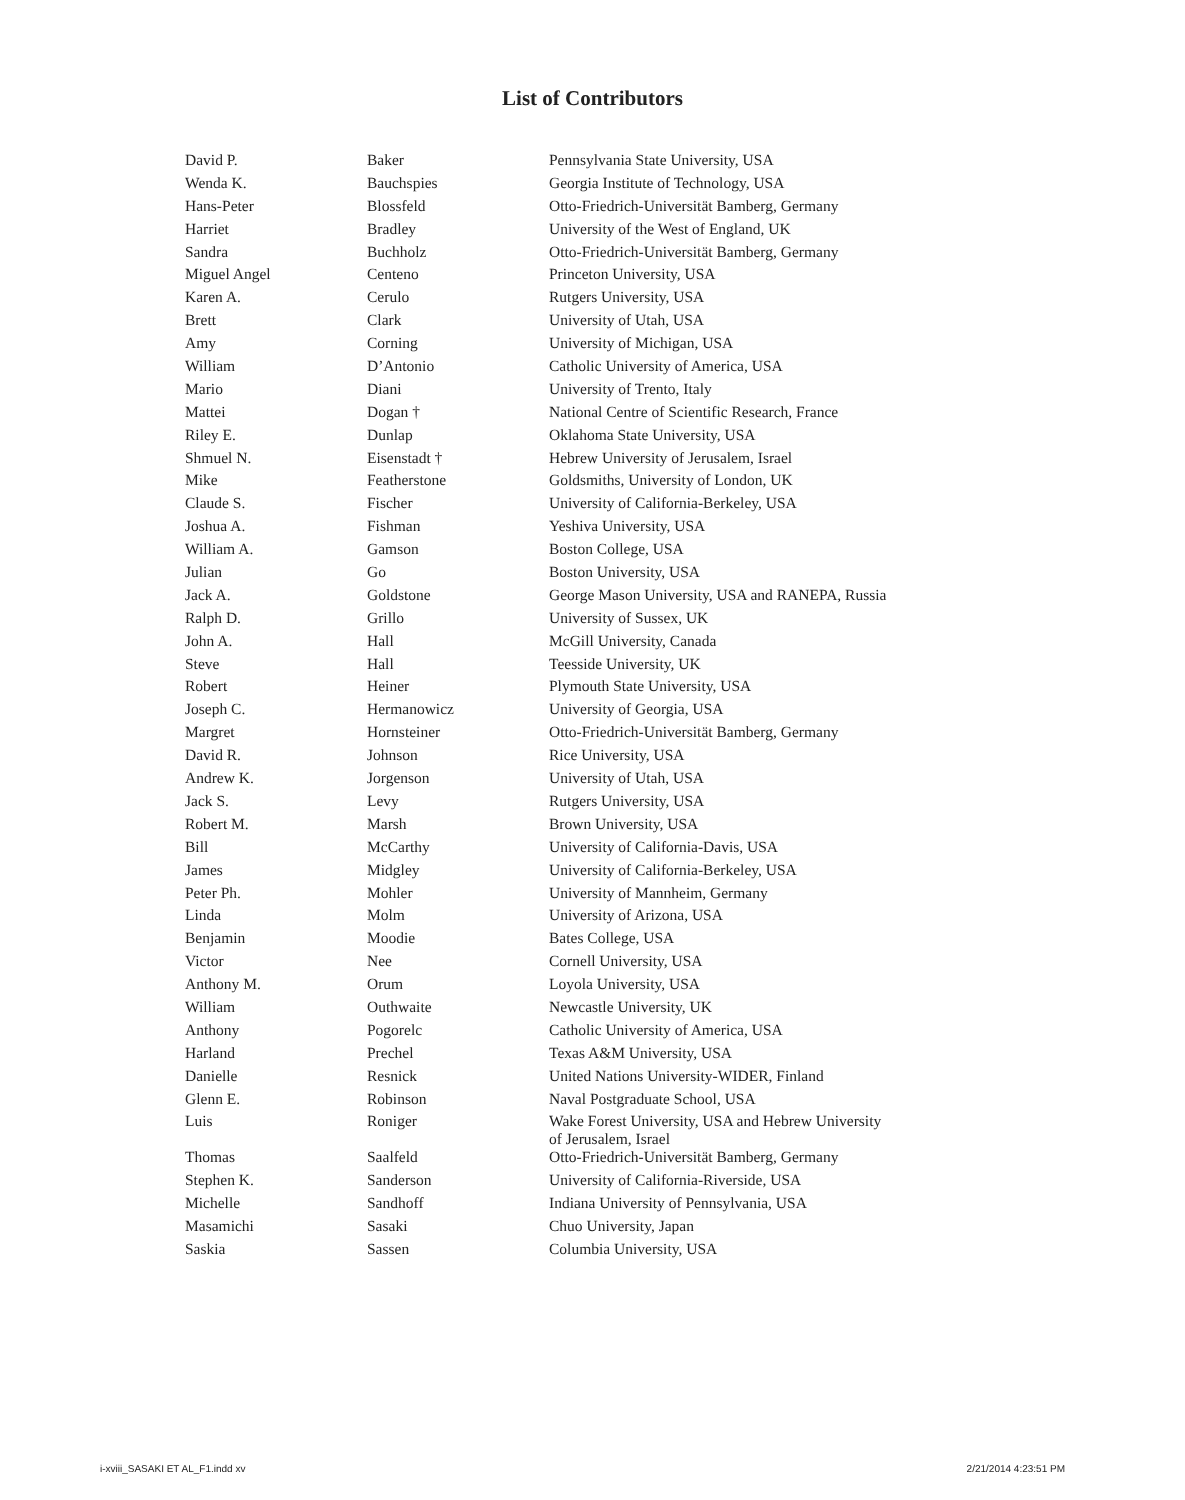List of Contributors
| David P. | Baker | Pennsylvania State University, USA |
| Wenda K. | Bauchspies | Georgia Institute of Technology, USA |
| Hans-Peter | Blossfeld | Otto-Friedrich-Universität Bamberg, Germany |
| Harriet | Bradley | University of the West of England, UK |
| Sandra | Buchholz | Otto-Friedrich-Universität Bamberg, Germany |
| Miguel Angel | Centeno | Princeton University, USA |
| Karen A. | Cerulo | Rutgers University, USA |
| Brett | Clark | University of Utah, USA |
| Amy | Corning | University of Michigan, USA |
| William | D’Antonio | Catholic University of America, USA |
| Mario | Diani | University of Trento, Italy |
| Mattei | Dogan † | National Centre of Scientific Research, France |
| Riley E. | Dunlap | Oklahoma State University, USA |
| Shmuel N. | Eisenstadt † | Hebrew University of Jerusalem, Israel |
| Mike | Featherstone | Goldsmiths, University of London, UK |
| Claude S. | Fischer | University of California-Berkeley, USA |
| Joshua A. | Fishman | Yeshiva University, USA |
| William A. | Gamson | Boston College, USA |
| Julian | Go | Boston University, USA |
| Jack A. | Goldstone | George Mason University, USA and RANEPA, Russia |
| Ralph D. | Grillo | University of Sussex, UK |
| John A. | Hall | McGill University, Canada |
| Steve | Hall | Teesside University, UK |
| Robert | Heiner | Plymouth State University, USA |
| Joseph C. | Hermanowicz | University of Georgia, USA |
| Margret | Hornsteiner | Otto-Friedrich-Universität Bamberg, Germany |
| David R. | Johnson | Rice University, USA |
| Andrew K. | Jorgenson | University of Utah, USA |
| Jack S. | Levy | Rutgers University, USA |
| Robert M. | Marsh | Brown University, USA |
| Bill | McCarthy | University of California-Davis, USA |
| James | Midgley | University of California-Berkeley, USA |
| Peter Ph. | Mohler | University of Mannheim, Germany |
| Linda | Molm | University of Arizona, USA |
| Benjamin | Moodie | Bates College, USA |
| Victor | Nee | Cornell University, USA |
| Anthony M. | Orum | Loyola University, USA |
| William | Outhwaite | Newcastle University, UK |
| Anthony | Pogorelc | Catholic University of America, USA |
| Harland | Prechel | Texas A&M University, USA |
| Danielle | Resnick | United Nations University-WIDER, Finland |
| Glenn E. | Robinson | Naval Postgraduate School, USA |
| Luis | Roniger | Wake Forest University, USA and Hebrew University of Jerusalem, Israel |
| Thomas | Saalfeld | Otto-Friedrich-Universität Bamberg, Germany |
| Stephen K. | Sanderson | University of California-Riverside, USA |
| Michelle | Sandhoff | Indiana University of Pennsylvania, USA |
| Masamichi | Sasaki | Chuo University, Japan |
| Saskia | Sassen | Columbia University, USA |
i-xviii_SASAKI ET AL_F1.indd xv 2/21/2014 4:23:51 PM